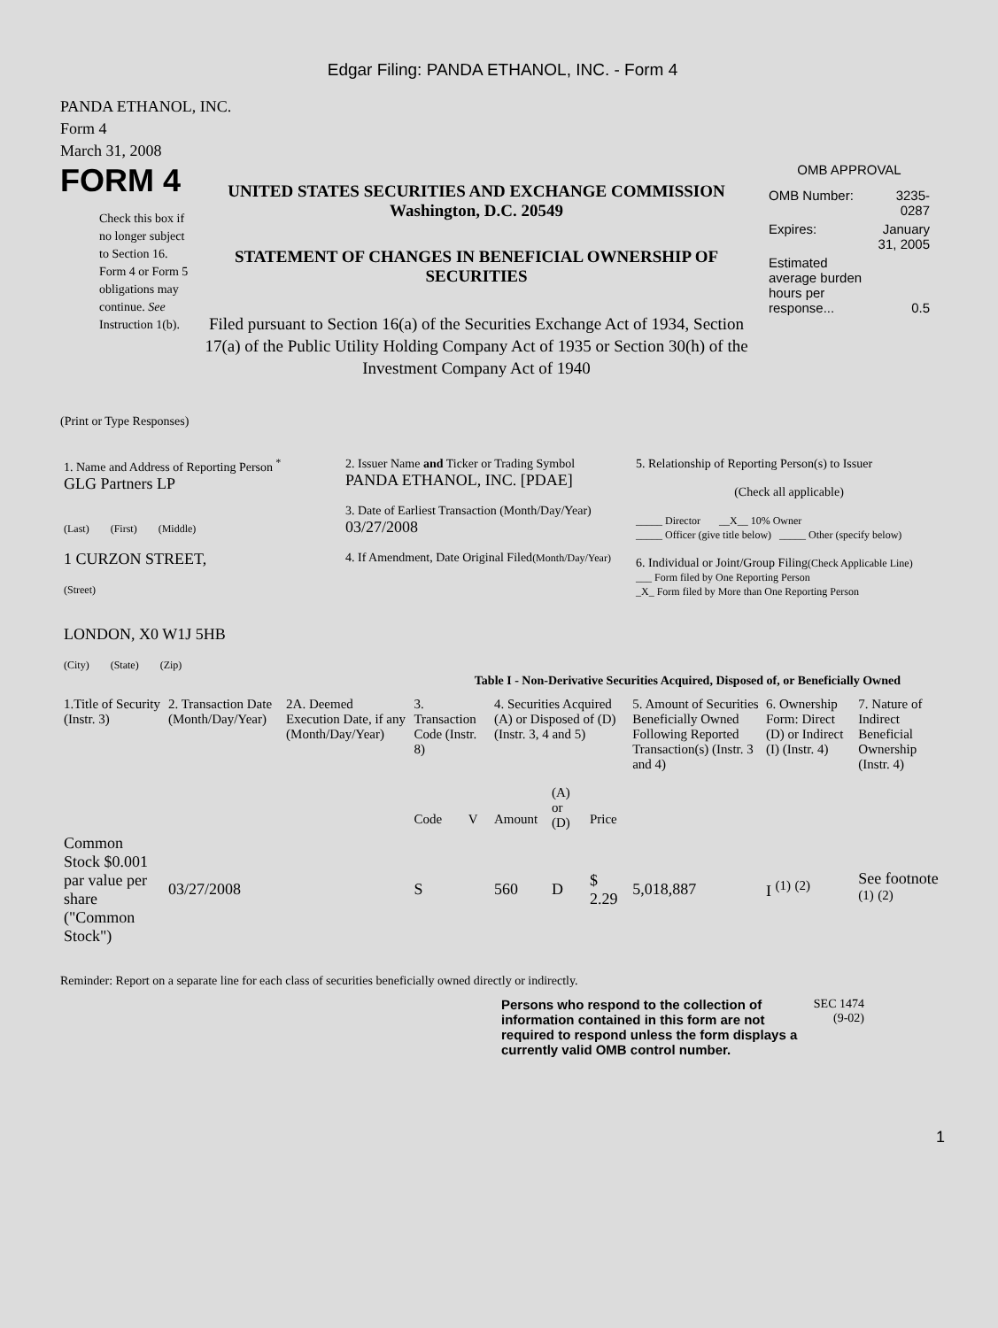Edgar Filing: PANDA ETHANOL, INC. - Form 4
PANDA ETHANOL, INC.
Form 4
March 31, 2008
FORM 4
Check this box if no longer subject to Section 16. Form 4 or Form 5 obligations may continue. See Instruction 1(b).
UNITED STATES SECURITIES AND EXCHANGE COMMISSION
Washington, D.C. 20549
STATEMENT OF CHANGES IN BENEFICIAL OWNERSHIP OF SECURITIES
Filed pursuant to Section 16(a) of the Securities Exchange Act of 1934, Section 17(a) of the Public Utility Holding Company Act of 1935 or Section 30(h) of the Investment Company Act of 1940
OMB APPROVAL
| OMB Number: | 3235-0287 |
| Expires: | January 31, 2005 |
| Estimated average burden hours per response... | 0.5 |
(Print or Type Responses)
| 1. Name and Address of Reporting Person <sup>*</sup> GLG Partners LP (Last) (First) (Middle) 1 CURZON STREET, (Street) LONDON, X0 W1J 5HB (City) (State) (Zip) | 2. Issuer Name and Ticker or Trading Symbol PANDA ETHANOL, INC. [PDAE] 3. Date of Earliest Transaction (Month/Day/Year) 03/27/2008 4. If Amendment, Date Original Filed (Month/Day/Year) | 5. Relationship of Reporting Person(s) to Issuer (Check all applicable) _____ Director __X__ 10% Owner _____ Officer (give title below) _____ Other (specify below) 6. Individual or Joint/Group Filing (Check Applicable Line) ___ Form filed by One Reporting Person _X_ Form filed by More than One Reporting Person |
Table I - Non-Derivative Securities Acquired, Disposed of, or Beneficially Owned
| 1.Title of Security (Instr. 3) | 2. Transaction Date (Month/Day/Year) | 2A. Deemed Execution Date, if any (Month/Day/Year) | 3. Transaction Code (Instr. 8) | | 4. Securities Acquired (A) or Disposed of (D) (Instr. 3, 4 and 5) | | | 5. Amount of Securities Beneficially Owned Following Reported Transaction(s) (Instr. 3 and 4) | 6. Ownership Form: Direct (D) or Indirect (I) (Instr. 4) | 7. Nature of Indirect Beneficial Ownership (Instr. 4) |
| --- | --- | --- | --- | --- | --- | --- | --- | --- | --- | --- |
| | | | Code | V | Amount | (A) or (D) | Price | | | |
| Common Stock $0.001 par value per share ("Common Stock") | 03/27/2008 | | S | | 560 | D | $ 2.29 | 5,018,887 | I <sup>(1)</sup> <sup>(2)</sup> | See footnote <sup>(1)</sup> <sup>(2)</sup> |
Reminder: Report on a separate line for each class of securities beneficially owned directly or indirectly.
Persons who respond to the collection of information contained in this form are not required to respond unless the form displays a currently valid OMB control number.
SEC 1474 (9-02)
1